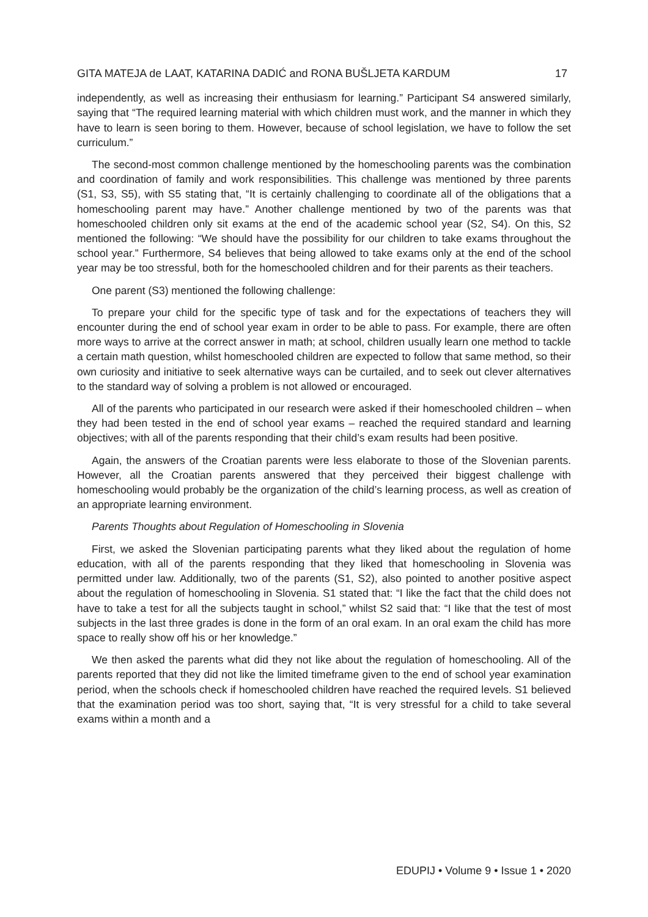GITA MATEJA de LAAT, KATARINA DADIĆ and RONA BUŠLJETA KARDUM 17
independently, as well as increasing their enthusiasm for learning.” Participant S4 answered similarly, saying that “The required learning material with which children must work, and the manner in which they have to learn is seen boring to them. However, because of school legislation, we have to follow the set curriculum.”
The second-most common challenge mentioned by the homeschooling parents was the combination and coordination of family and work responsibilities. This challenge was mentioned by three parents (S1, S3, S5), with S5 stating that, “It is certainly challenging to coordinate all of the obligations that a homeschooling parent may have.” Another challenge mentioned by two of the parents was that homeschooled children only sit exams at the end of the academic school year (S2, S4). On this, S2 mentioned the following: “We should have the possibility for our children to take exams throughout the school year.” Furthermore, S4 believes that being allowed to take exams only at the end of the school year may be too stressful, both for the homeschooled children and for their parents as their teachers.
One parent (S3) mentioned the following challenge:
To prepare your child for the specific type of task and for the expectations of teachers they will encounter during the end of school year exam in order to be able to pass. For example, there are often more ways to arrive at the correct answer in math; at school, children usually learn one method to tackle a certain math question, whilst homeschooled children are expected to follow that same method, so their own curiosity and initiative to seek alternative ways can be curtailed, and to seek out clever alternatives to the standard way of solving a problem is not allowed or encouraged.
All of the parents who participated in our research were asked if their homeschooled children – when they had been tested in the end of school year exams – reached the required standard and learning objectives; with all of the parents responding that their child’s exam results had been positive.
Again, the answers of the Croatian parents were less elaborate to those of the Slovenian parents. However, all the Croatian parents answered that they perceived their biggest challenge with homeschooling would probably be the organization of the child’s learning process, as well as creation of an appropriate learning environment.
Parents Thoughts about Regulation of Homeschooling in Slovenia
First, we asked the Slovenian participating parents what they liked about the regulation of home education, with all of the parents responding that they liked that homeschooling in Slovenia was permitted under law. Additionally, two of the parents (S1, S2), also pointed to another positive aspect about the regulation of homeschooling in Slovenia. S1 stated that: “I like the fact that the child does not have to take a test for all the subjects taught in school,” whilst S2 said that: “I like that the test of most subjects in the last three grades is done in the form of an oral exam. In an oral exam the child has more space to really show off his or her knowledge.”
We then asked the parents what did they not like about the regulation of homeschooling. All of the parents reported that they did not like the limited timeframe given to the end of school year examination period, when the schools check if homeschooled children have reached the required levels. S1 believed that the examination period was too short, saying that, “It is very stressful for a child to take several exams within a month and a
EDUPIJ • Volume 9 • Issue 1 • 2020